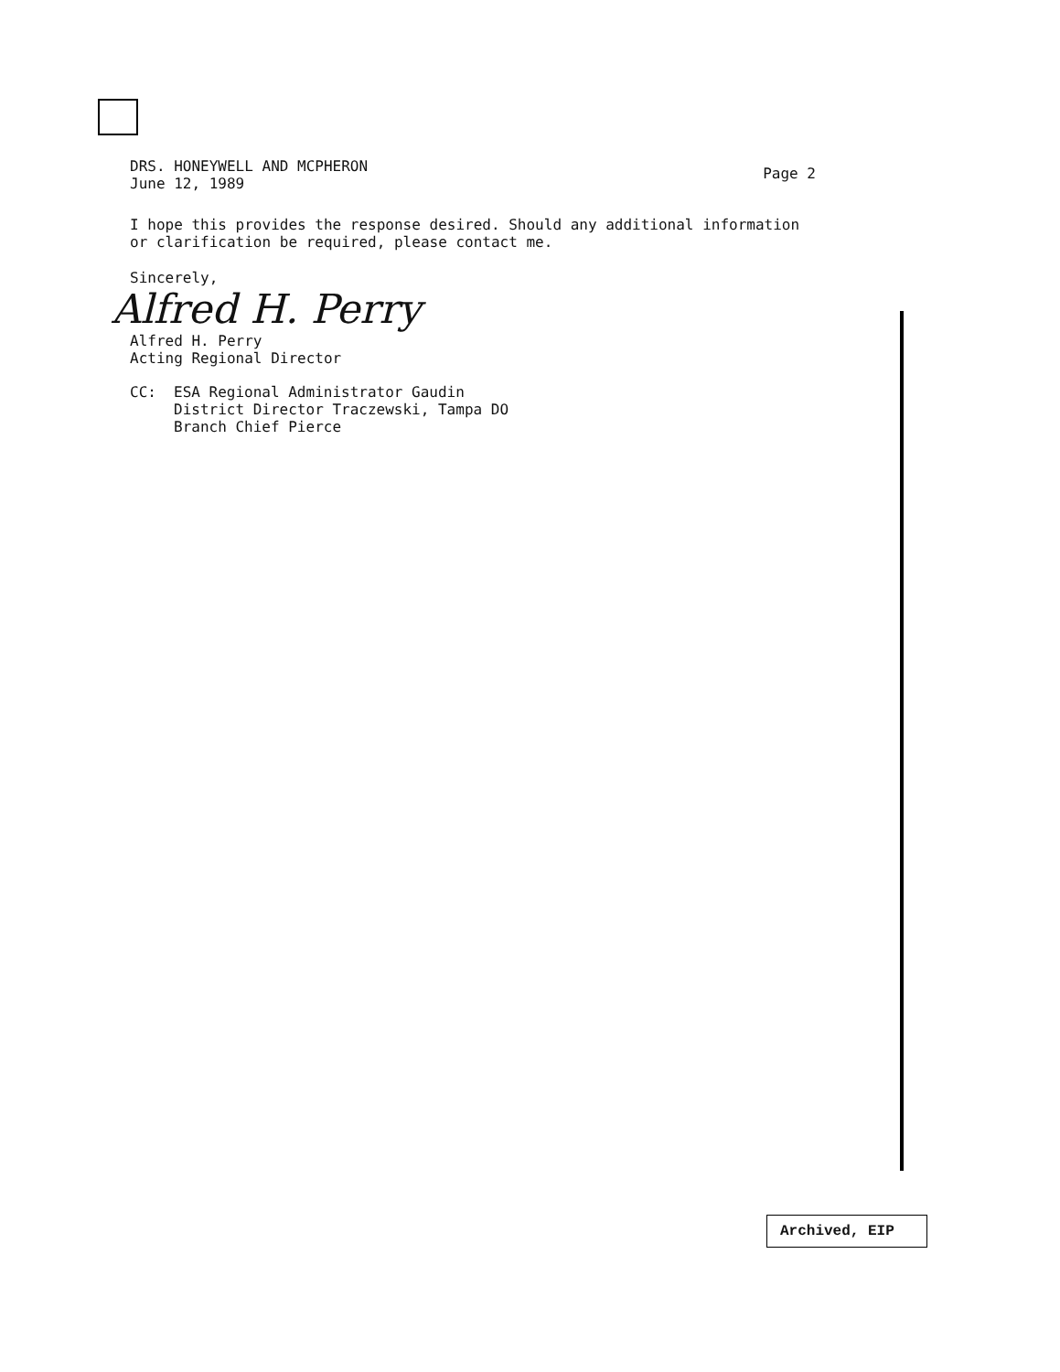DRS. HONEYWELL AND MCPHERON
June 12, 1989
Page 2
I hope this provides the response desired. Should any additional information or clarification be required, please contact me.
Sincerely,
Alfred H. Perry
Alfred H. Perry
Acting Regional Director
CC: ESA Regional Administrator Gaudin
District Director Traczewski, Tampa DO
Branch Chief Pierce
Archived, EIP